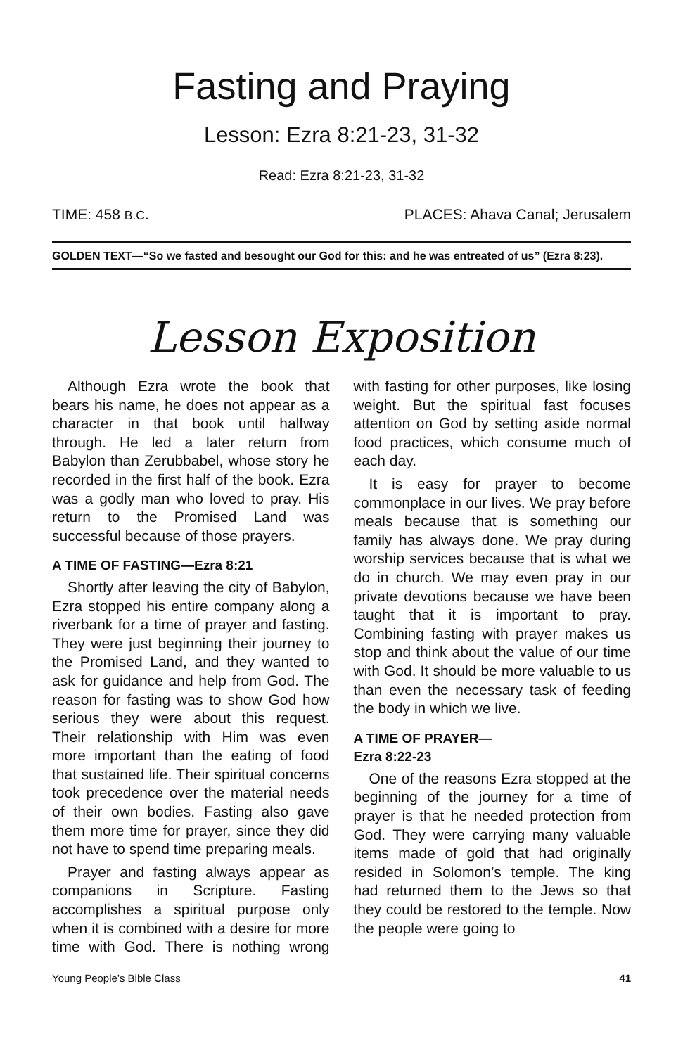Fasting and Praying
Lesson: Ezra 8:21-23, 31-32
Read: Ezra 8:21-23, 31-32
TIME: 458 B.C. PLACES: Ahava Canal; Jerusalem
GOLDEN TEXT—“So we fasted and besought our God for this: and he was entreated of us” (Ezra 8:23).
Lesson Exposition
Although Ezra wrote the book that bears his name, he does not appear as a character in that book until halfway through. He led a later return from Babylon than Zerubbabel, whose story he recorded in the first half of the book. Ezra was a godly man who loved to pray. His return to the Promised Land was successful because of those prayers.
A TIME OF FASTING—Ezra 8:21
Shortly after leaving the city of Babylon, Ezra stopped his entire company along a riverbank for a time of prayer and fasting. They were just beginning their journey to the Promised Land, and they wanted to ask for guidance and help from God. The reason for fasting was to show God how serious they were about this request. Their relationship with Him was even more important than the eating of food that sustained life. Their spiritual concerns took precedence over the material needs of their own bodies. Fasting also gave them more time for prayer, since they did not have to spend time preparing meals.
Prayer and fasting always appear as companions in Scripture. Fasting accomplishes a spiritual purpose only when it is combined with a desire for more time with God. There is nothing wrong with fasting for other purposes, like losing weight. But the spiritual fast focuses attention on God by setting aside normal food practices, which consume much of each day.
It is easy for prayer to become commonplace in our lives. We pray before meals because that is something our family has always done. We pray during worship services because that is what we do in church. We may even pray in our private devotions because we have been taught that it is important to pray. Combining fasting with prayer makes us stop and think about the value of our time with God. It should be more valuable to us than even the necessary task of feeding the body in which we live.
A TIME OF PRAYER—
Ezra 8:22-23
One of the reasons Ezra stopped at the beginning of the journey for a time of prayer is that he needed protection from God. They were carrying many valuable items made of gold that had originally resided in Solomon’s temple. The king had returned them to the Jews so that they could be restored to the temple. Now the people were going to
Young People’s Bible Class 41